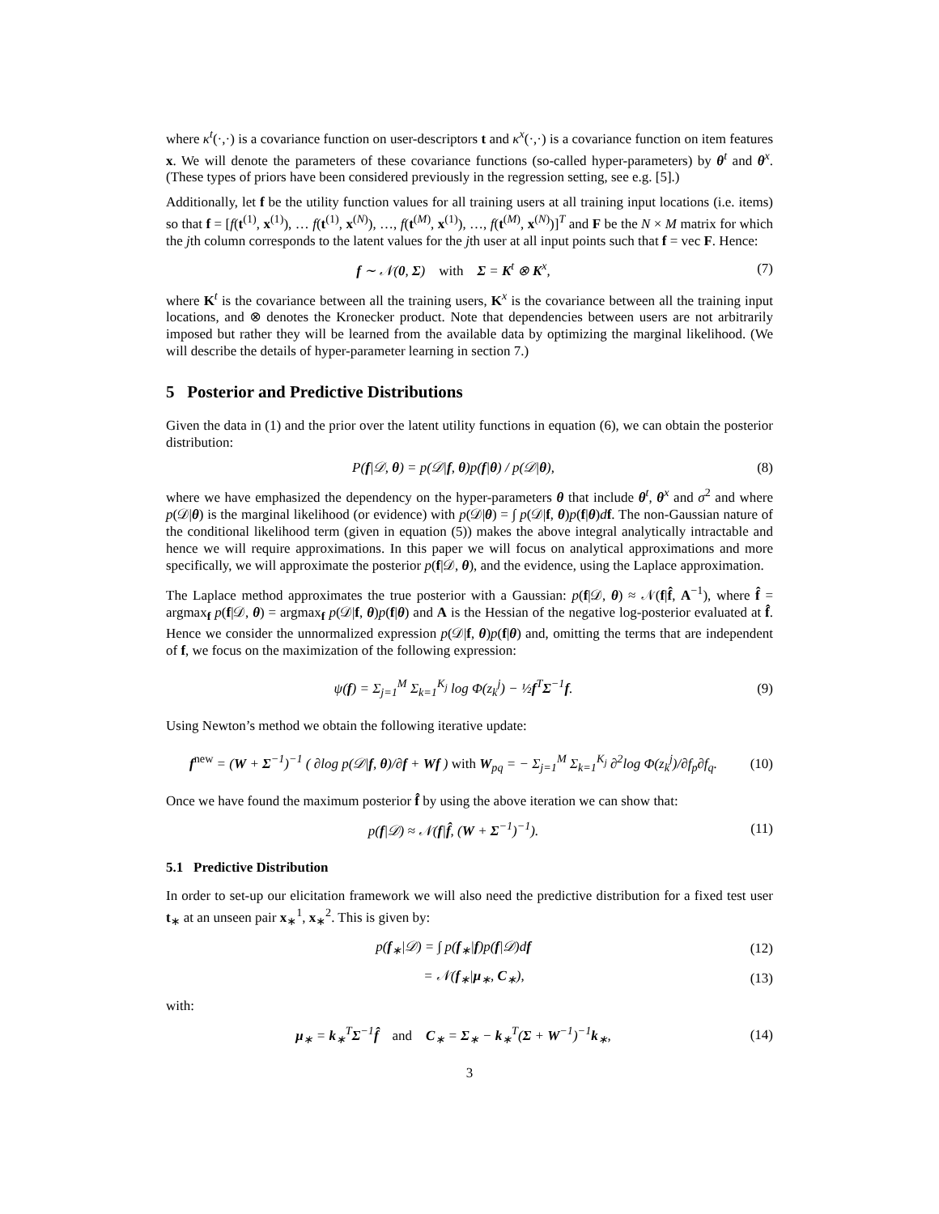where κ<sup>t</sup>(·,·) is a covariance function on user-descriptors t and κ<sup>x</sup>(·,·) is a covariance function on item features x. We will denote the parameters of these covariance functions (so-called hyper-parameters) by θ<sup>t</sup> and θ<sup>x</sup>. (These types of priors have been considered previously in the regression setting, see e.g. [5].)
Additionally, let f be the utility function values for all training users at all training input locations (i.e. items) so that f = [f(t<sup>(1)</sup>, x<sup>(1)</sup>), … f(t<sup>(1)</sup>, x<sup>(N)</sup>), …, f(t<sup>(M)</sup>, x<sup>(1)</sup>), …, f(t<sup>(M)</sup>, x<sup>(N)</sup>)]<sup>T</sup> and F be the N × M matrix for which the jth column corresponds to the latent values for the jth user at all input points such that f = vec F. Hence:
f ∼ 𝒩(0, Σ) with Σ = K<sup>t</sup> ⊗ K<sup>x</sup>, (7)
where K<sup>t</sup> is the covariance between all the training users, K<sup>x</sup> is the covariance between all the training input locations, and ⊗ denotes the Kronecker product. Note that dependencies between users are not arbitrarily imposed but rather they will be learned from the available data by optimizing the marginal likelihood. (We will describe the details of hyper-parameter learning in section 7.)
5 Posterior and Predictive Distributions
Given the data in (1) and the prior over the latent utility functions in equation (6), we can obtain the posterior distribution:
P(f|𝒟, θ) = p(𝒟|f, θ)p(f|θ) / p(𝒟|θ), (8)
where we have emphasized the dependency on the hyper-parameters θ that include θ<sup>t</sup>, θ<sup>x</sup> and σ<sup>2</sup> and where p(𝒟|θ) is the marginal likelihood (or evidence) with p(𝒟|θ) = ∫ p(𝒟|f, θ)p(f|θ)df. The non-Gaussian nature of the conditional likelihood term (given in equation (5)) makes the above integral analytically intractable and hence we will require approximations. In this paper we will focus on analytical approximations and more specifically, we will approximate the posterior p(f|𝒟, θ), and the evidence, using the Laplace approximation.
The Laplace method approximates the true posterior with a Gaussian: p(f|𝒟, θ) ≈ 𝒩(f|f̂, A<sup>−1</sup>), where f̂ = argmax<sub>f</sub> p(f|𝒟, θ) = argmax<sub>f</sub> p(𝒟|f, θ)p(f|θ) and A is the Hessian of the negative log-posterior evaluated at f̂. Hence we consider the unnormalized expression p(𝒟|f, θ)p(f|θ) and, omitting the terms that are independent of f, we focus on the maximization of the following expression:
ψ(f) = Σ<sub>j=1</sub><sup>M</sup> Σ<sub>k=1</sub><sup>K<sub>j</sub></sup> log Φ(z<sub>k</sub><sup>j</sup>) − ½f<sup>T</sup>Σ<sup>−1</sup>f. (9)
Using Newton’s method we obtain the following iterative update:
f<sup>new</sup> = (W + Σ<sup>−1</sup>)<sup>−1</sup> ( ∂log p(𝒟|f, θ)/∂f + Wf ) with W<sub>pq</sub> = − Σ<sub>j=1</sub><sup>M</sup> Σ<sub>k=1</sub><sup>K<sub>j</sub></sup> ∂<sup>2</sup>log Φ(z<sub>k</sub><sup>j</sup>)/∂f<sub>p</sub>∂f<sub>q</sub>. (10)
Once we have found the maximum posterior f̂ by using the above iteration we can show that:
p(f|𝒟) ≈ 𝒩(f|f̂, (W + Σ<sup>−1</sup>)<sup>−1</sup>). (11)
5.1 Predictive Distribution
In order to set-up our elicitation framework we will also need the predictive distribution for a fixed test user t<sub>∗</sub> at an unseen pair x<sub>∗</sub><sup>1</sup>, x<sub>∗</sub><sup>2</sup>. This is given by:
p(f<sub>∗</sub>|𝒟) = ∫ p(f<sub>∗</sub>|f)p(f|𝒟)df (12)
= 𝒩(f<sub>∗</sub>|μ<sub>∗</sub>, C<sub>∗</sub>), (13)
with:
μ<sub>∗</sub> = k<sub>∗</sub><sup>T</sup>Σ<sup>−1</sup>f̂ and C<sub>∗</sub> = Σ<sub>∗</sub> − k<sub>∗</sub><sup>T</sup>(Σ + W<sup>−1</sup>)<sup>−1</sup>k<sub>∗</sub>, (14)
3